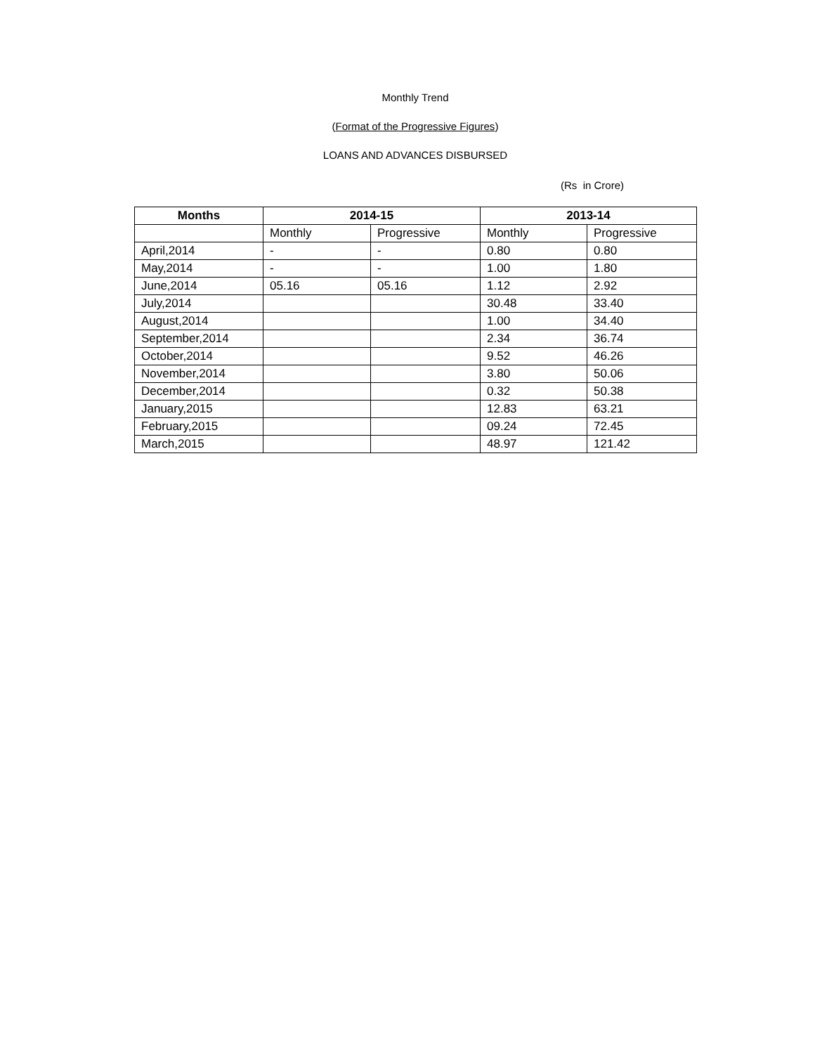Monthly Trend
(Format of the Progressive Figures)
LOANS AND ADVANCES DISBURSED
(Rs in Crore)
| Months | 2014-15 | | 2013-14 | |
| --- | --- | --- | --- | --- |
| | Monthly | Progressive | Monthly | Progressive |
| April,2014 | - | - | 0.80 | 0.80 |
| May,2014 | - | - | 1.00 | 1.80 |
| June,2014 | 05.16 | 05.16 | 1.12 | 2.92 |
| July,2014 | | | 30.48 | 33.40 |
| August,2014 | | | 1.00 | 34.40 |
| September,2014 | | | 2.34 | 36.74 |
| October,2014 | | | 9.52 | 46.26 |
| November,2014 | | | 3.80 | 50.06 |
| December,2014 | | | 0.32 | 50.38 |
| January,2015 | | | 12.83 | 63.21 |
| February,2015 | | | 09.24 | 72.45 |
| March,2015 | | | 48.97 | 121.42 |